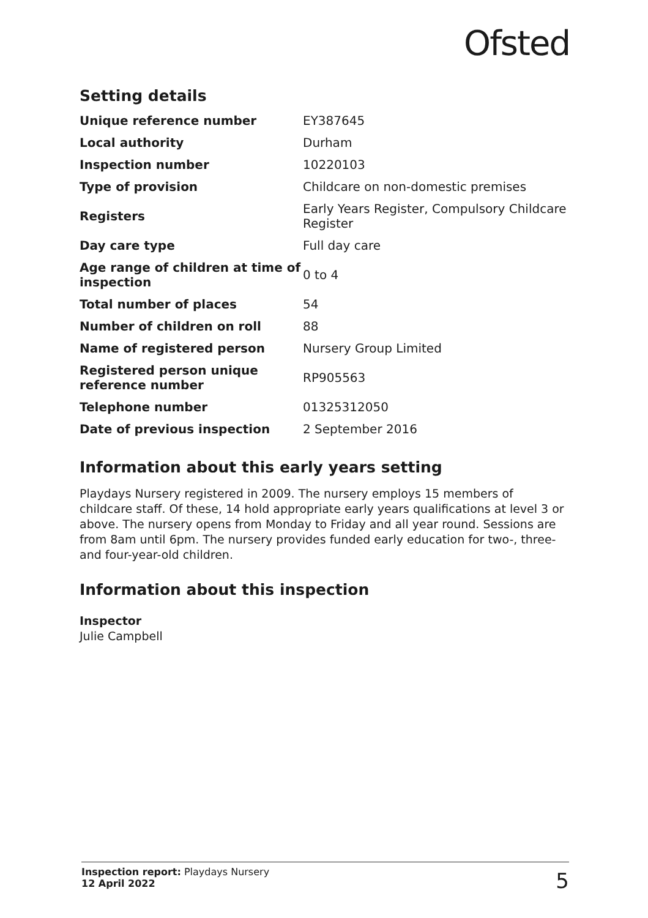Ofsted
Setting details
| Unique reference number | EY387645 |
| Local authority | Durham |
| Inspection number | 10220103 |
| Type of provision | Childcare on non-domestic premises |
| Registers | Early Years Register, Compulsory Childcare Register |
| Day care type | Full day care |
| Age range of children at time of inspection | 0 to 4 |
| Total number of places | 54 |
| Number of children on roll | 88 |
| Name of registered person | Nursery Group Limited |
| Registered person unique reference number | RP905563 |
| Telephone number | 01325312050 |
| Date of previous inspection | 2 September 2016 |
Information about this early years setting
Playdays Nursery registered in 2009. The nursery employs 15 members of childcare staff. Of these, 14 hold appropriate early years qualifications at level 3 or above. The nursery opens from Monday to Friday and all year round. Sessions are from 8am until 6pm. The nursery provides funded early education for two-, three- and four-year-old children.
Information about this inspection
Inspector
Julie Campbell
Inspection report: Playdays Nursery
12 April 2022
5